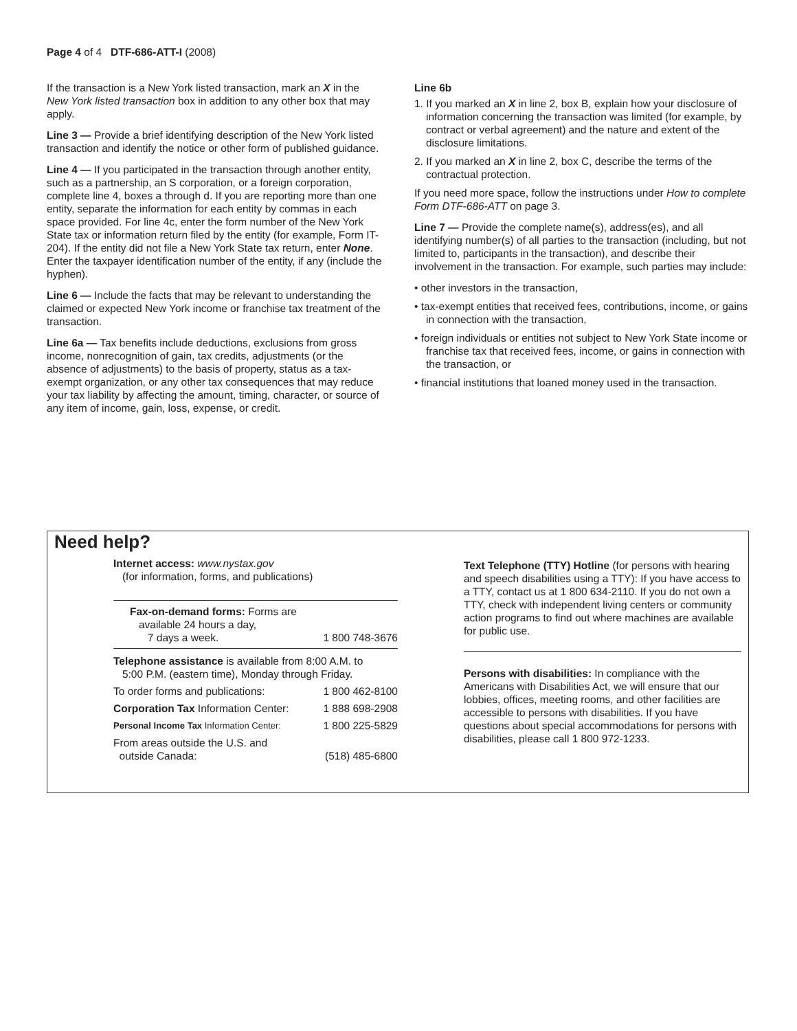Page 4 of 4 DTF-686-ATT-I (2008)
If the transaction is a New York listed transaction, mark an X in the New York listed transaction box in addition to any other box that may apply.
Line 3 — Provide a brief identifying description of the New York listed transaction and identify the notice or other form of published guidance.
Line 4 — If you participated in the transaction through another entity, such as a partnership, an S corporation, or a foreign corporation, complete line 4, boxes a through d. If you are reporting more than one entity, separate the information for each entity by commas in each space provided. For line 4c, enter the form number of the New York State tax or information return filed by the entity (for example, Form IT-204). If the entity did not file a New York State tax return, enter None. Enter the taxpayer identification number of the entity, if any (include the hyphen).
Line 6 — Include the facts that may be relevant to understanding the claimed or expected New York income or franchise tax treatment of the transaction.
Line 6a — Tax benefits include deductions, exclusions from gross income, nonrecognition of gain, tax credits, adjustments (or the absence of adjustments) to the basis of property, status as a tax-exempt organization, or any other tax consequences that may reduce your tax liability by affecting the amount, timing, character, or source of any item of income, gain, loss, expense, or credit.
Line 6b
1. If you marked an X in line 2, box B, explain how your disclosure of information concerning the transaction was limited (for example, by contract or verbal agreement) and the nature and extent of the disclosure limitations.
2. If you marked an X in line 2, box C, describe the terms of the contractual protection.
If you need more space, follow the instructions under How to complete Form DTF-686-ATT on page 3.
Line 7 — Provide the complete name(s), address(es), and all identifying number(s) of all parties to the transaction (including, but not limited to, participants in the transaction), and describe their involvement in the transaction. For example, such parties may include:
• other investors in the transaction,
• tax-exempt entities that received fees, contributions, income, or gains in connection with the transaction,
• foreign individuals or entities not subject to New York State income or franchise tax that received fees, income, or gains in connection with the transaction, or
• financial institutions that loaned money used in the transaction.
Need help?
Internet access: www.nystax.gov
(for information, forms, and publications)
Fax-on-demand forms: Forms are
available 24 hours a day,
7 days a week. 1 800 748-3676
Telephone assistance is available from 8:00 A.M. to
5:00 P.M. (eastern time), Monday through Friday.
To order forms and publications: 1 800 462-8100
Corporation Tax Information Center: 1 888 698-2908
Personal Income Tax Information Center: 1 800 225-5829
From areas outside the U.S. and
outside Canada:
(518) 485-6800
Text Telephone (TTY) Hotline (for persons with hearing and speech disabilities using a TTY): If you have access to a TTY, contact us at 1 800 634-2110. If you do not own a TTY, check with independent living centers or community action programs to find out where machines are available for public use.
Persons with disabilities: In compliance with the Americans with Disabilities Act, we will ensure that our lobbies, offices, meeting rooms, and other facilities are accessible to persons with disabilities. If you have questions about special accommodations for persons with disabilities, please call 1 800 972-1233.